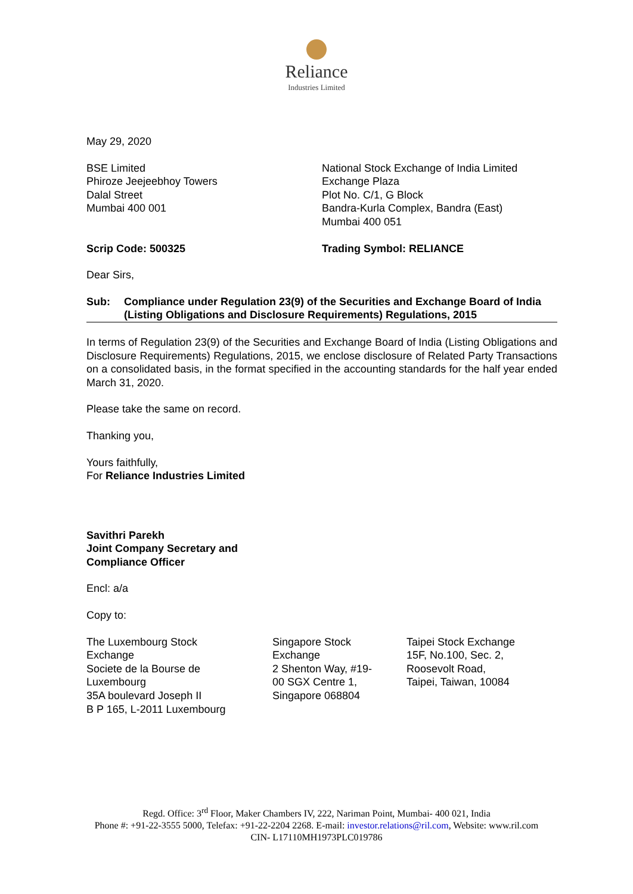Reliance
Industries Limited
May 29, 2020
BSE Limited
Phiroze Jeejeebhoy Towers
Dalal Street
Mumbai 400 001
National Stock Exchange of India Limited
Exchange Plaza
Plot No. C/1, G Block
Bandra-Kurla Complex, Bandra (East)
Mumbai 400 051
Scrip Code: 500325 Trading Symbol: RELIANCE
Dear Sirs,
Sub: Compliance under Regulation 23(9) of the Securities and Exchange Board of India (Listing Obligations and Disclosure Requirements) Regulations, 2015
In terms of Regulation 23(9) of the Securities and Exchange Board of India (Listing Obligations and Disclosure Requirements) Regulations, 2015, we enclose disclosure of Related Party Transactions on a consolidated basis, in the format specified in the accounting standards for the half year ended March 31, 2020.
Please take the same on record.
Thanking you,
Yours faithfully,
For Reliance Industries Limited
Savithri Parekh
Joint Company Secretary and
Compliance Officer
Encl: a/a
Copy to:
The Luxembourg Stock
Exchange
Societe de la Bourse de
Luxembourg
35A boulevard Joseph II
B P 165, L-2011 Luxembourg
Singapore Stock
Exchange
2 Shenton Way, #19-
00 SGX Centre 1,
Singapore 068804
Taipei Stock Exchange
15F, No.100, Sec. 2,
Roosevolt Road,
Taipei, Taiwan, 10084
Regd. Office: 3<sup>rd</sup> Floor, Maker Chambers IV, 222, Nariman Point, Mumbai- 400 021, India
Phone #: +91-22-3555 5000, Telefax: +91-22-2204 2268. E-mail: investor.relations@ril.com, Website: www.ril.com
CIN- L17110MH1973PLC019786